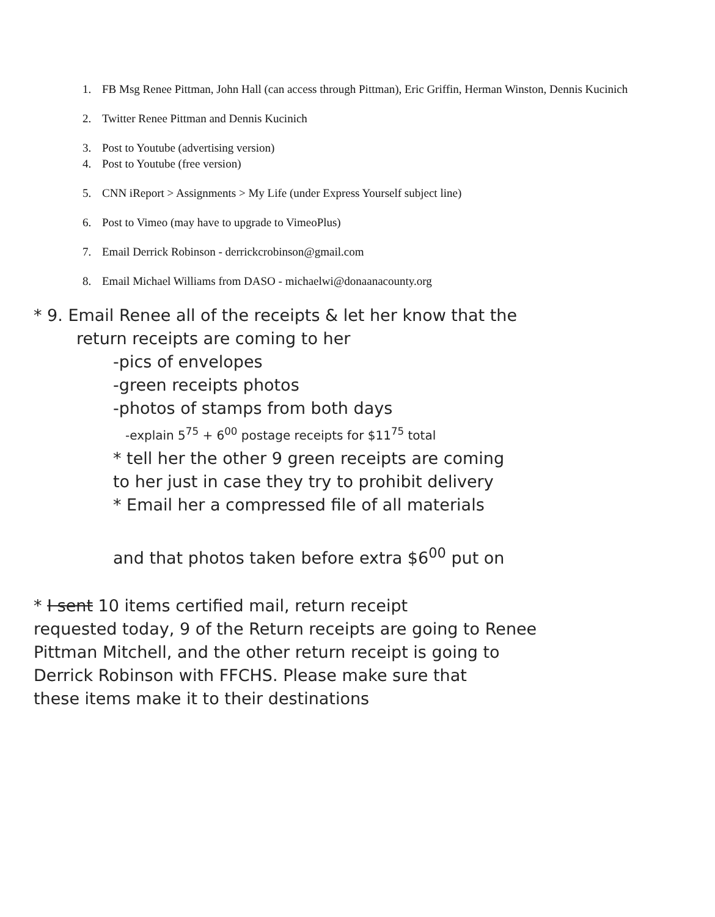1. FB Msg Renee Pittman, John Hall (can access through Pittman), Eric Griffin, Herman Winston, Dennis Kucinich
2. Twitter Renee Pittman and Dennis Kucinich
3. Post to Youtube (advertising version)
4. Post to Youtube (free version)
5. CNN iReport > Assignments > My Life (under Express Yourself subject line)
6. Post to Vimeo (may have to upgrade to VimeoPlus)
7. Email Derrick Robinson - derrickcrobinson@gmail.com
8. Email Michael Williams from DASO - michaelwi@donaanacounty.org
* 9. Email Renee all of the receipts & let her know that the
return receipts are coming to her
-pics of envelopes
-green receipts photos
-photos of stamps from both days
-explain 5<sup>75</sup> + 6<sup>00</sup> postage receipts for $11<sup>75</sup> total
* tell her the other 9 green receipts are coming
to her just in case they try to prohibit delivery
* Email her a compressed file of all materials
and that photos taken before extra $6<sup>00</sup> put on
* I sent 10 items certified mail, return receipt
requested today, 9 of the Return receipts are going to Renee
Pittman Mitchell, and the other return receipt is going to
Derrick Robinson with FFCHS. Please make sure that
these items make it to their destinations